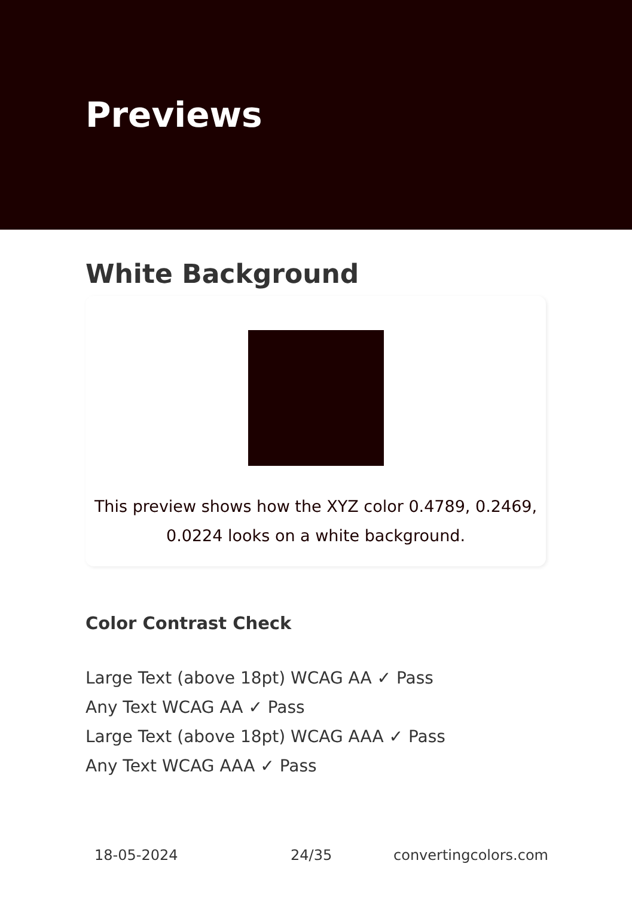Previews
White Background
This preview shows how the XYZ color 0.4789, 0.2469,
0.0224 looks on a white background.
Color Contrast Check
Large Text (above 18pt) WCAG AA ✓ Pass
Any Text WCAG AA ✓ Pass
Large Text (above 18pt) WCAG AAA ✓ Pass
Any Text WCAG AAA ✓ Pass
18-05-2024 24/35 convertingcolors.com